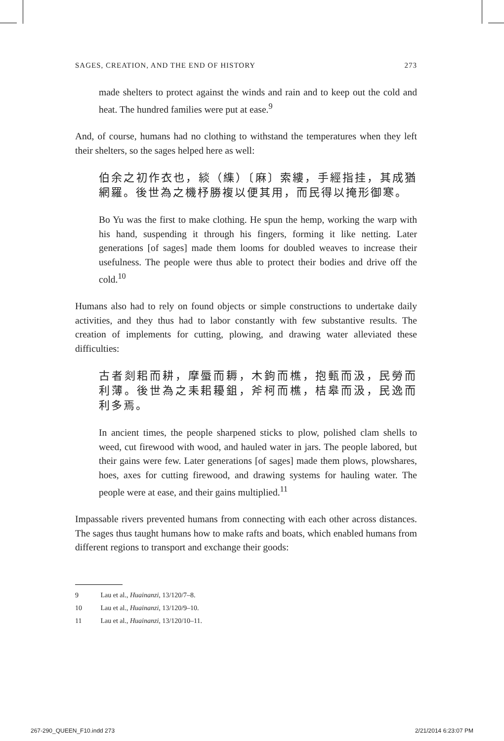SAGES, CREATION, AND THE END OF HISTORY 273
made shelters to protect against the winds and rain and to keep out the cold and heat. The hundred families were put at ease.<sup>9</sup>
And, of course, humans had no clothing to withstand the temperatures when they left their shelters, so the sages helped here as well:
伯余之初作衣也，緂（䌖）〔麻〕索縷，手經指挂，其成猶網羅。後世為之機杼勝複以便其用，而民得以掩形御寒。
Bo Yu was the first to make clothing. He spun the hemp, working the warp with his hand, suspending it through his fingers, forming it like netting. Later generations [of sages] made them looms for doubled weaves to increase their usefulness. The people were thus able to protect their bodies and drive off the cold.<sup>10</sup>
Humans also had to rely on found objects or simple constructions to undertake daily activities, and they thus had to labor constantly with few substantive results. The creation of implements for cutting, plowing, and drawing water alleviated these difficulties:
古者剡耜而耕，摩蜃而耨，木鉤而樵，抱甀而汲，民勞而利薄。後世為之耒耜耰鉏，斧柯而樵，桔皋而汲，民逸而利多焉。
In ancient times, the people sharpened sticks to plow, polished clam shells to weed, cut firewood with wood, and hauled water in jars. The people labored, but their gains were few. Later generations [of sages] made them plows, plowshares, hoes, axes for cutting firewood, and drawing systems for hauling water. The people were at ease, and their gains multiplied.<sup>11</sup>
Impassable rivers prevented humans from connecting with each other across distances. The sages thus taught humans how to make rafts and boats, which enabled humans from different regions to transport and exchange their goods:
9 Lau et al., Huainanzi, 13/120/7–8.
10 Lau et al., Huainanzi, 13/120/9–10.
11 Lau et al., Huainanzi, 13/120/10–11.
267-290_QUEEN_F10.indd 273 2/21/2014 6:23:07 PM